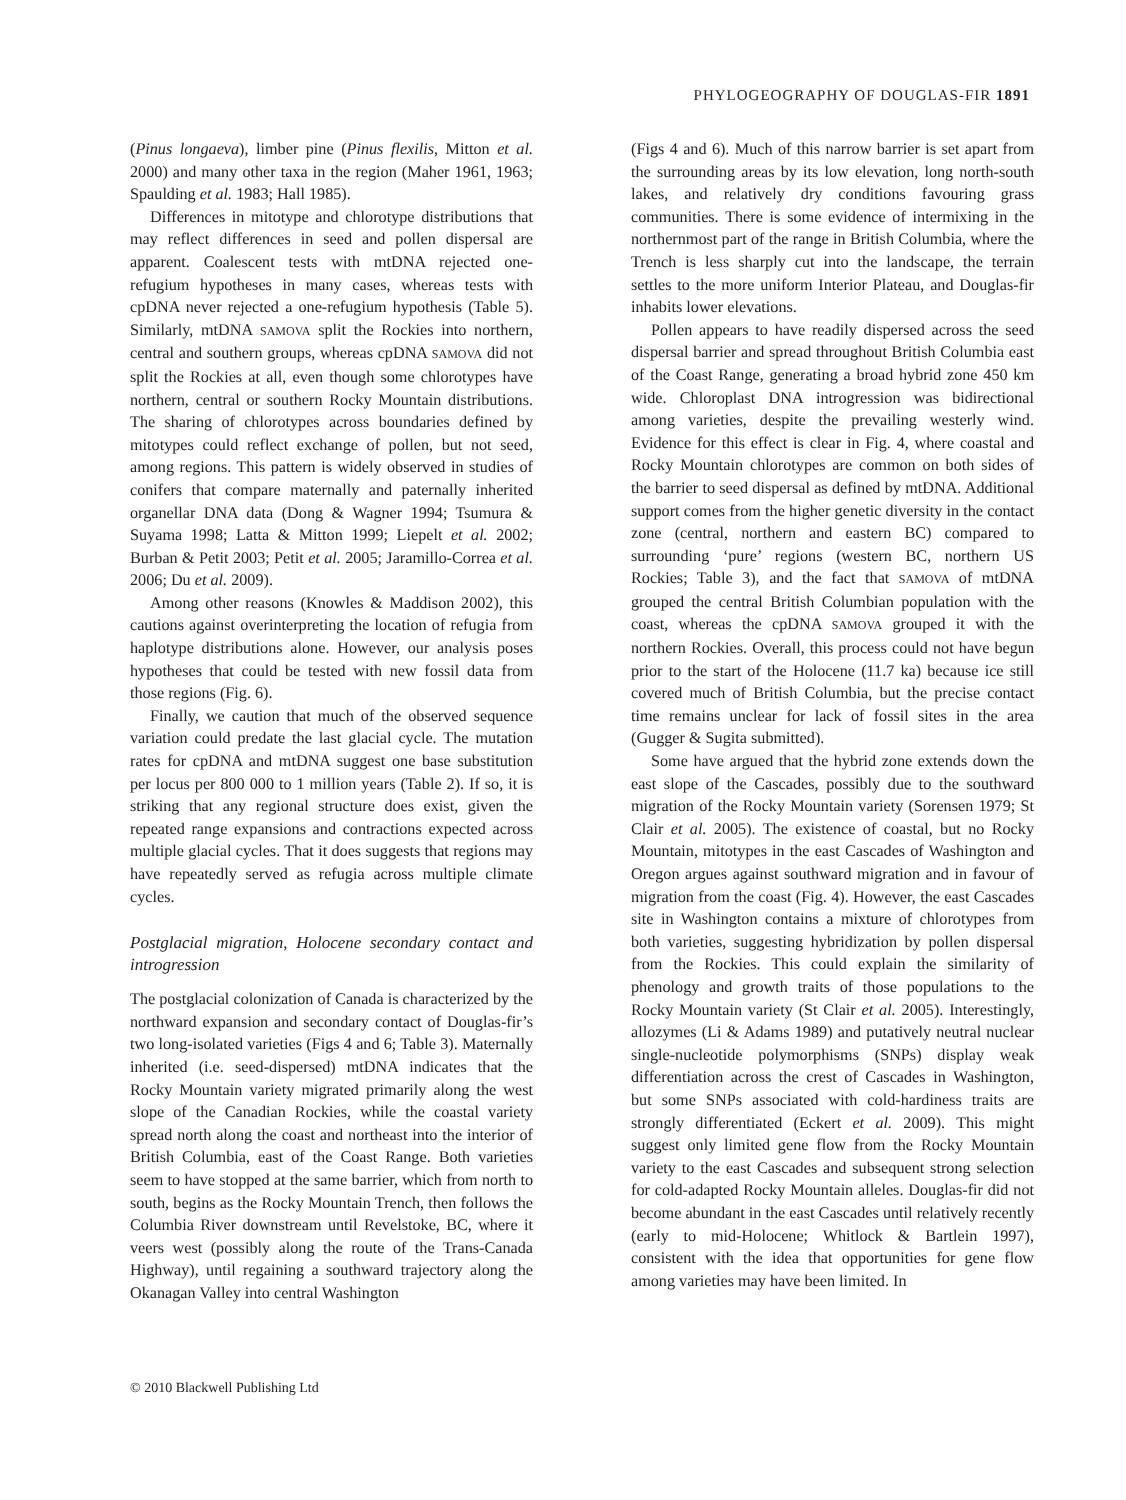PHYLOGEOGRAPHY OF DOUGLAS-FIR 1891
(Pinus longaeva), limber pine (Pinus flexilis, Mitton et al. 2000) and many other taxa in the region (Maher 1961, 1963; Spaulding et al. 1983; Hall 1985).
Differences in mitotype and chlorotype distributions that may reflect differences in seed and pollen dispersal are apparent. Coalescent tests with mtDNA rejected one-refugium hypotheses in many cases, whereas tests with cpDNA never rejected a one-refugium hypothesis (Table 5). Similarly, mtDNA SAMOVA split the Rockies into northern, central and southern groups, whereas cpDNA SAMOVA did not split the Rockies at all, even though some chlorotypes have northern, central or southern Rocky Mountain distributions. The sharing of chlorotypes across boundaries defined by mitotypes could reflect exchange of pollen, but not seed, among regions. This pattern is widely observed in studies of conifers that compare maternally and paternally inherited organellar DNA data (Dong & Wagner 1994; Tsumura & Suyama 1998; Latta & Mitton 1999; Liepelt et al. 2002; Burban & Petit 2003; Petit et al. 2005; Jaramillo-Correa et al. 2006; Du et al. 2009).
Among other reasons (Knowles & Maddison 2002), this cautions against overinterpreting the location of refugia from haplotype distributions alone. However, our analysis poses hypotheses that could be tested with new fossil data from those regions (Fig. 6).
Finally, we caution that much of the observed sequence variation could predate the last glacial cycle. The mutation rates for cpDNA and mtDNA suggest one base substitution per locus per 800 000 to 1 million years (Table 2). If so, it is striking that any regional structure does exist, given the repeated range expansions and contractions expected across multiple glacial cycles. That it does suggests that regions may have repeatedly served as refugia across multiple climate cycles.
Postglacial migration, Holocene secondary contact and introgression
The postglacial colonization of Canada is characterized by the northward expansion and secondary contact of Douglas-fir’s two long-isolated varieties (Figs 4 and 6; Table 3). Maternally inherited (i.e. seed-dispersed) mtDNA indicates that the Rocky Mountain variety migrated primarily along the west slope of the Canadian Rockies, while the coastal variety spread north along the coast and northeast into the interior of British Columbia, east of the Coast Range. Both varieties seem to have stopped at the same barrier, which from north to south, begins as the Rocky Mountain Trench, then follows the Columbia River downstream until Revelstoke, BC, where it veers west (possibly along the route of the Trans-Canada Highway), until regaining a southward trajectory along the Okanagan Valley into central Washington
(Figs 4 and 6). Much of this narrow barrier is set apart from the surrounding areas by its low elevation, long north-south lakes, and relatively dry conditions favouring grass communities. There is some evidence of intermixing in the northernmost part of the range in British Columbia, where the Trench is less sharply cut into the landscape, the terrain settles to the more uniform Interior Plateau, and Douglas-fir inhabits lower elevations.
Pollen appears to have readily dispersed across the seed dispersal barrier and spread throughout British Columbia east of the Coast Range, generating a broad hybrid zone 450 km wide. Chloroplast DNA introgression was bidirectional among varieties, despite the prevailing westerly wind. Evidence for this effect is clear in Fig. 4, where coastal and Rocky Mountain chlorotypes are common on both sides of the barrier to seed dispersal as defined by mtDNA. Additional support comes from the higher genetic diversity in the contact zone (central, northern and eastern BC) compared to surrounding ‘pure’ regions (western BC, northern US Rockies; Table 3), and the fact that SAMOVA of mtDNA grouped the central British Columbian population with the coast, whereas the cpDNA SAMOVA grouped it with the northern Rockies. Overall, this process could not have begun prior to the start of the Holocene (11.7 ka) because ice still covered much of British Columbia, but the precise contact time remains unclear for lack of fossil sites in the area (Gugger & Sugita submitted).
Some have argued that the hybrid zone extends down the east slope of the Cascades, possibly due to the southward migration of the Rocky Mountain variety (Sorensen 1979; St Clair et al. 2005). The existence of coastal, but no Rocky Mountain, mitotypes in the east Cascades of Washington and Oregon argues against southward migration and in favour of migration from the coast (Fig. 4). However, the east Cascades site in Washington contains a mixture of chlorotypes from both varieties, suggesting hybridization by pollen dispersal from the Rockies. This could explain the similarity of phenology and growth traits of those populations to the Rocky Mountain variety (St Clair et al. 2005). Interestingly, allozymes (Li & Adams 1989) and putatively neutral nuclear single-nucleotide polymorphisms (SNPs) display weak differentiation across the crest of Cascades in Washington, but some SNPs associated with cold-hardiness traits are strongly differentiated (Eckert et al. 2009). This might suggest only limited gene flow from the Rocky Mountain variety to the east Cascades and subsequent strong selection for cold-adapted Rocky Mountain alleles. Douglas-fir did not become abundant in the east Cascades until relatively recently (early to mid-Holocene; Whitlock & Bartlein 1997), consistent with the idea that opportunities for gene flow among varieties may have been limited. In
© 2010 Blackwell Publishing Ltd